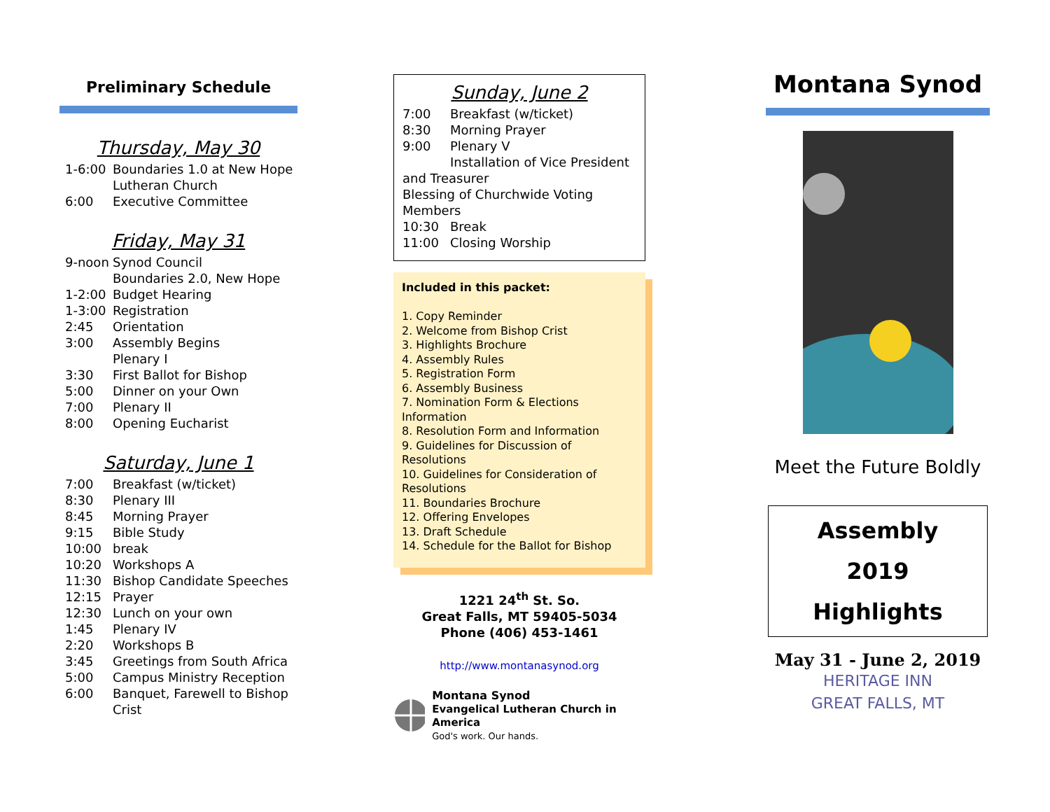Preliminary Schedule
Thursday, May 30
1-6:00 Boundaries 1.0 at New Hope Lutheran Church
6:00 Executive Committee
Friday, May 31
9-noon Synod Council
Boundaries 2.0, New Hope
1-2:00 Budget Hearing
1-3:00 Registration
2:45 Orientation
3:00 Assembly Begins
Plenary I
3:30 First Ballot for Bishop
5:00 Dinner on your Own
7:00 Plenary II
8:00 Opening Eucharist
Saturday, June 1
7:00 Breakfast (w/ticket)
8:30 Plenary III
8:45 Morning Prayer
9:15 Bible Study
10:00 break
10:20 Workshops A
11:30 Bishop Candidate Speeches
12:15 Prayer
12:30 Lunch on your own
1:45 Plenary IV
2:20 Workshops B
3:45 Greetings from South Africa
5:00 Campus Ministry Reception
6:00 Banquet, Farewell to Bishop Crist
Sunday, June 2
7:00 Breakfast (w/ticket)
8:30 Morning Prayer
9:00 Plenary V
Installation of Vice President
and Treasurer
Blessing of Churchwide Voting Members
10:30 Break
11:00 Closing Worship
Included in this packet:
1. Copy Reminder
2. Welcome from Bishop Crist
3. Highlights Brochure
4. Assembly Rules
5. Registration Form
6. Assembly Business
7. Nomination Form & Elections Information
8. Resolution Form and Information
9. Guidelines for Discussion of Resolutions
10. Guidelines for Consideration of Resolutions
11. Boundaries Brochure
12. Offering Envelopes
13. Draft Schedule
14. Schedule for the Ballot for Bishop
1221 24<sup>th</sup> St. So.
Great Falls, MT 59405-5034
Phone (406) 453-1461
http://www.montanasynod.org
Montana Synod
Evangelical Lutheran Church in America
God's work. Our hands.
Montana Synod
Meet the Future Boldly
Assembly
2019
Highlights
May 31 - June 2, 2019
HERITAGE INN
GREAT FALLS, MT